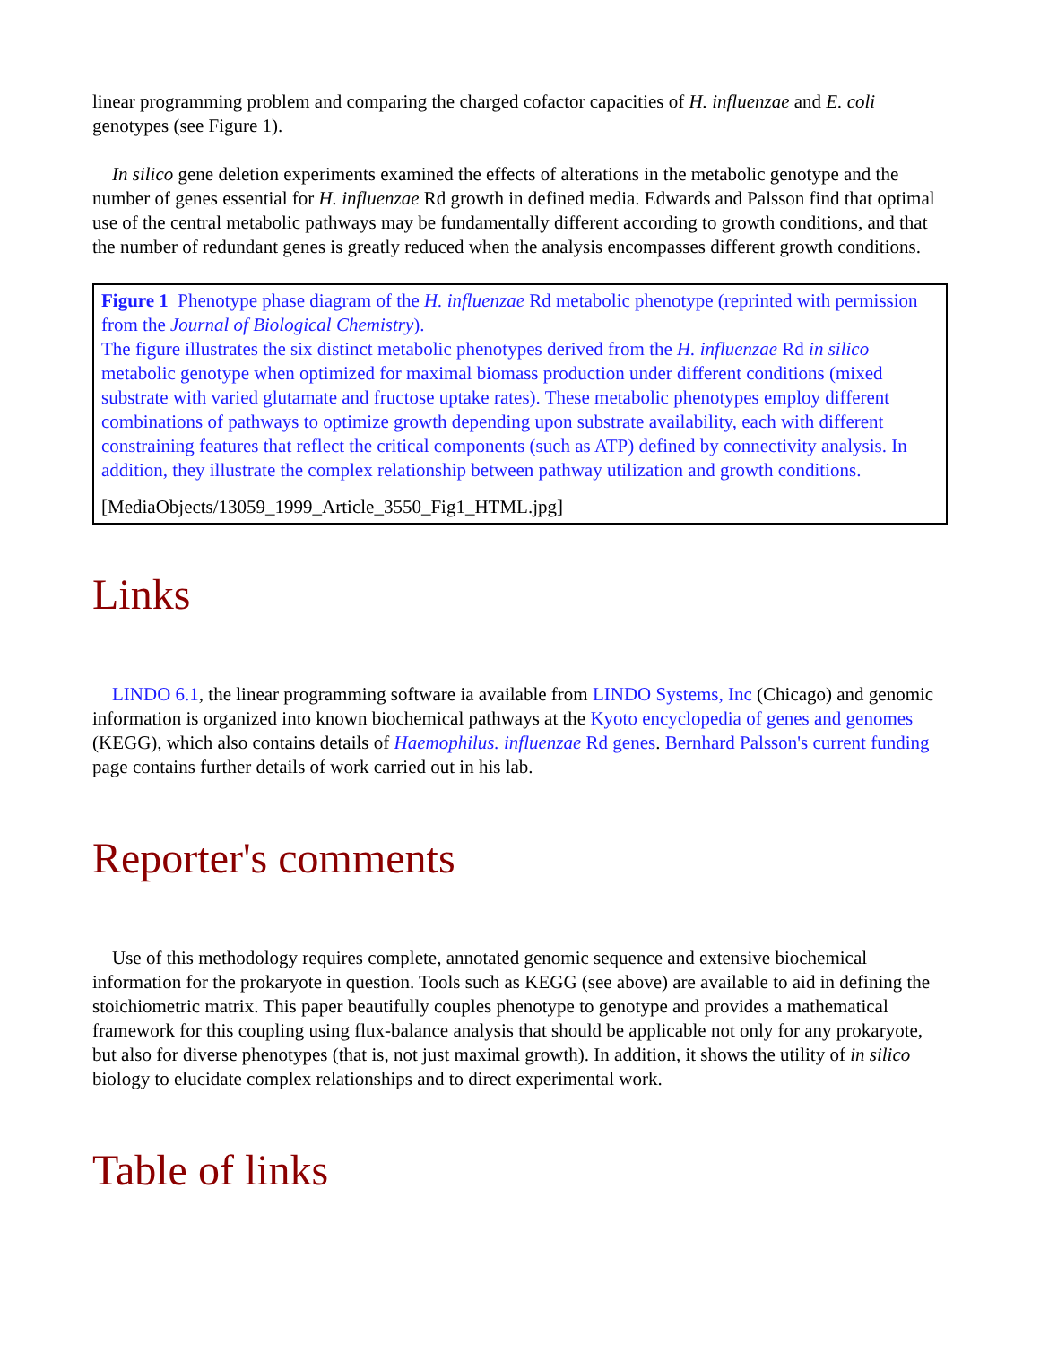linear programming problem and comparing the charged cofactor capacities of H. influenzae and E. coli genotypes (see Figure 1).
In silico gene deletion experiments examined the effects of alterations in the metabolic genotype and the number of genes essential for H. influenzae Rd growth in defined media. Edwards and Palsson find that optimal use of the central metabolic pathways may be fundamentally different according to growth conditions, and that the number of redundant genes is greatly reduced when the analysis encompasses different growth conditions.
Figure 1 Phenotype phase diagram of the H. influenzae Rd metabolic phenotype (reprinted with permission from the Journal of Biological Chemistry).
The figure illustrates the six distinct metabolic phenotypes derived from the H. influenzae Rd in silico metabolic genotype when optimized for maximal biomass production under different conditions (mixed substrate with varied glutamate and fructose uptake rates). These metabolic phenotypes employ different combinations of pathways to optimize growth depending upon substrate availability, each with different constraining features that reflect the critical components (such as ATP) defined by connectivity analysis. In addition, they illustrate the complex relationship between pathway utilization and growth conditions.
[MediaObjects/13059_1999_Article_3550_Fig1_HTML.jpg]
Links
LINDO 6.1, the linear programming software ia available from LINDO Systems, Inc (Chicago) and genomic information is organized into known biochemical pathways at the Kyoto encyclopedia of genes and genomes (KEGG), which also contains details of Haemophilus. influenzae Rd genes. Bernhard Palsson's current funding page contains further details of work carried out in his lab.
Reporter's comments
Use of this methodology requires complete, annotated genomic sequence and extensive biochemical information for the prokaryote in question. Tools such as KEGG (see above) are available to aid in defining the stoichiometric matrix. This paper beautifully couples phenotype to genotype and provides a mathematical framework for this coupling using flux-balance analysis that should be applicable not only for any prokaryote, but also for diverse phenotypes (that is, not just maximal growth). In addition, it shows the utility of in silico biology to elucidate complex relationships and to direct experimental work.
Table of links